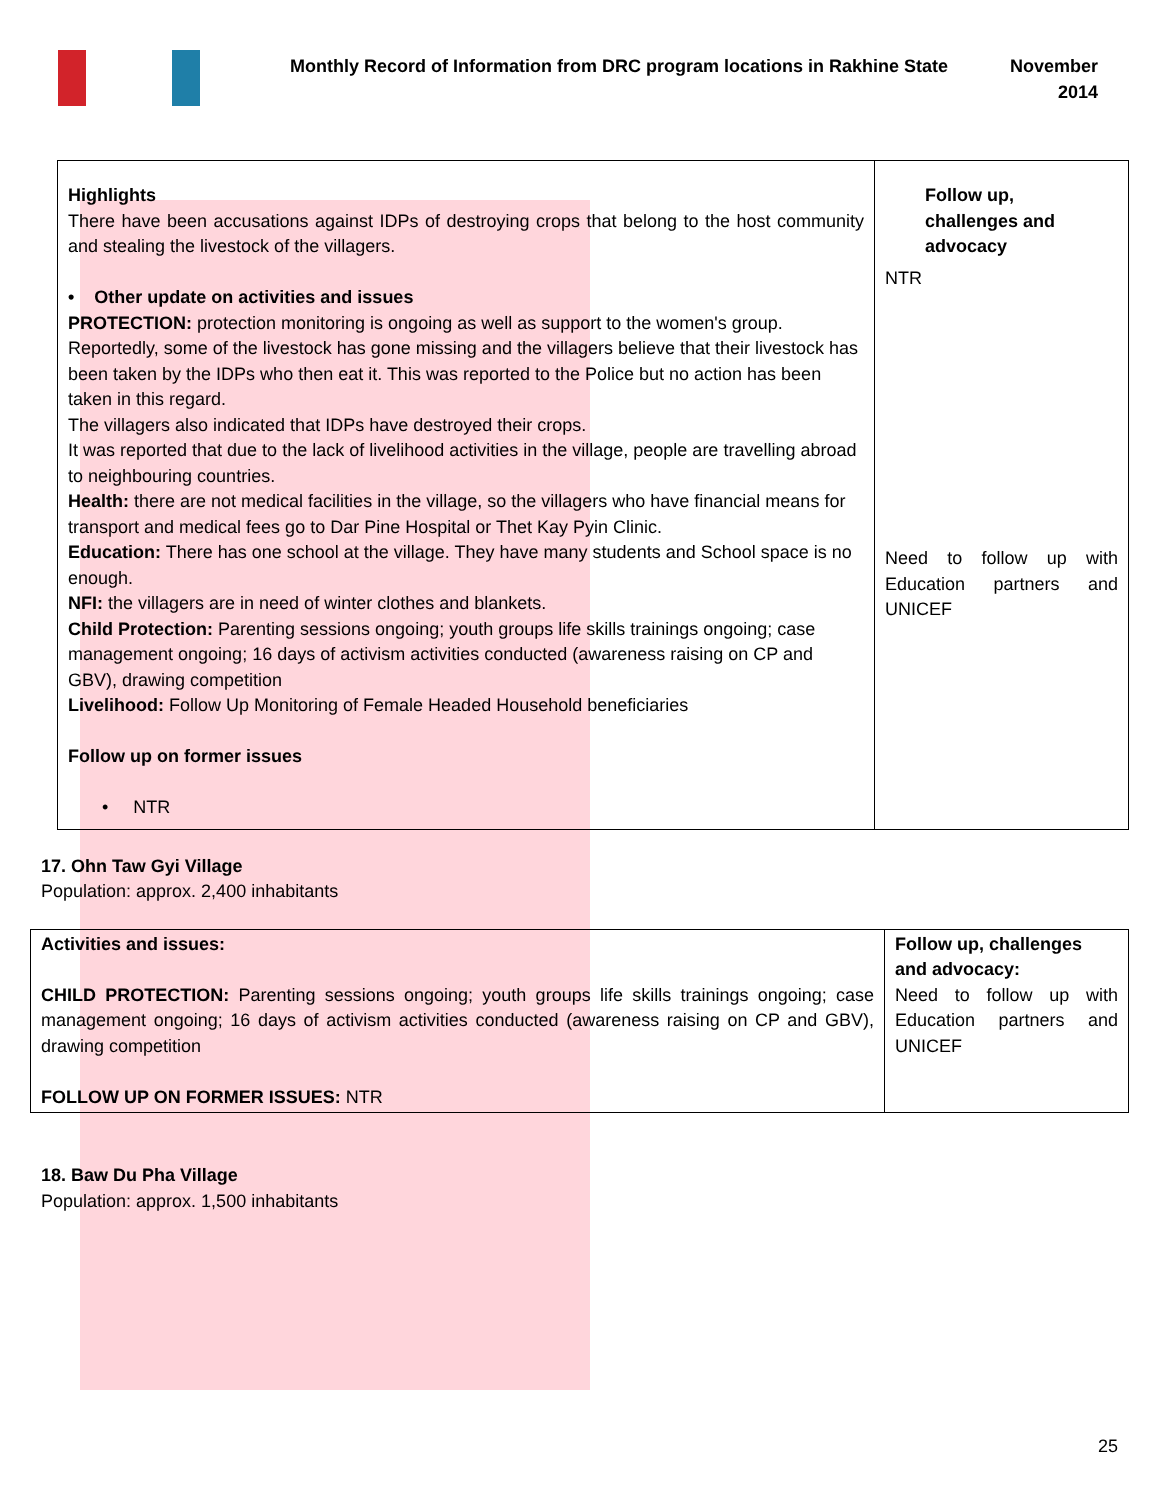Monthly Record of Information from DRC program locations in Rakhine State
November
2014
| Highlights There have been accusations against IDPs of destroying crops that belong to the host community and stealing the livestock of the villagers. • Other update on activities and issues PROTECTION: protection monitoring is ongoing as well as support to the women's group. Reportedly, some of the livestock has gone missing and the villagers believe that their livestock has been taken by the IDPs who then eat it. This was reported to the Police but no action has been taken in this regard. The villagers also indicated that IDPs have destroyed their crops. It was reported that due to the lack of livelihood activities in the village, people are travelling abroad to neighbouring countries. Health: there are not medical facilities in the village, so the villagers who have financial means for transport and medical fees go to Dar Pine Hospital or Thet Kay Pyin Clinic. Education: There has one school at the village. They have many students and School space is no enough. NFI: the villagers are in need of winter clothes and blankets. Child Protection: Parenting sessions ongoing; youth groups life skills trainings ongoing; case management ongoing; 16 days of activism activities conducted (awareness raising on CP and GBV), drawing competition Livelihood: Follow Up Monitoring of Female Headed Household beneficiaries Follow up on former issues • NTR | Follow up, challenges and advocacy NTR Need to follow up with Education partners and UNICEF |
17. Ohn Taw Gyi Village
Population: approx. 2,400 inhabitants
| Activities and issues: CHILD PROTECTION: Parenting sessions ongoing; youth groups life skills trainings ongoing; case management ongoing; 16 days of activism activities conducted (awareness raising on CP and GBV), drawing competition FOLLOW UP ON FORMER ISSUES: NTR | Follow up, challenges and advocacy: Need to follow up with Education partners and UNICEF |
18. Baw Du Pha Village
Population: approx. 1,500 inhabitants
25